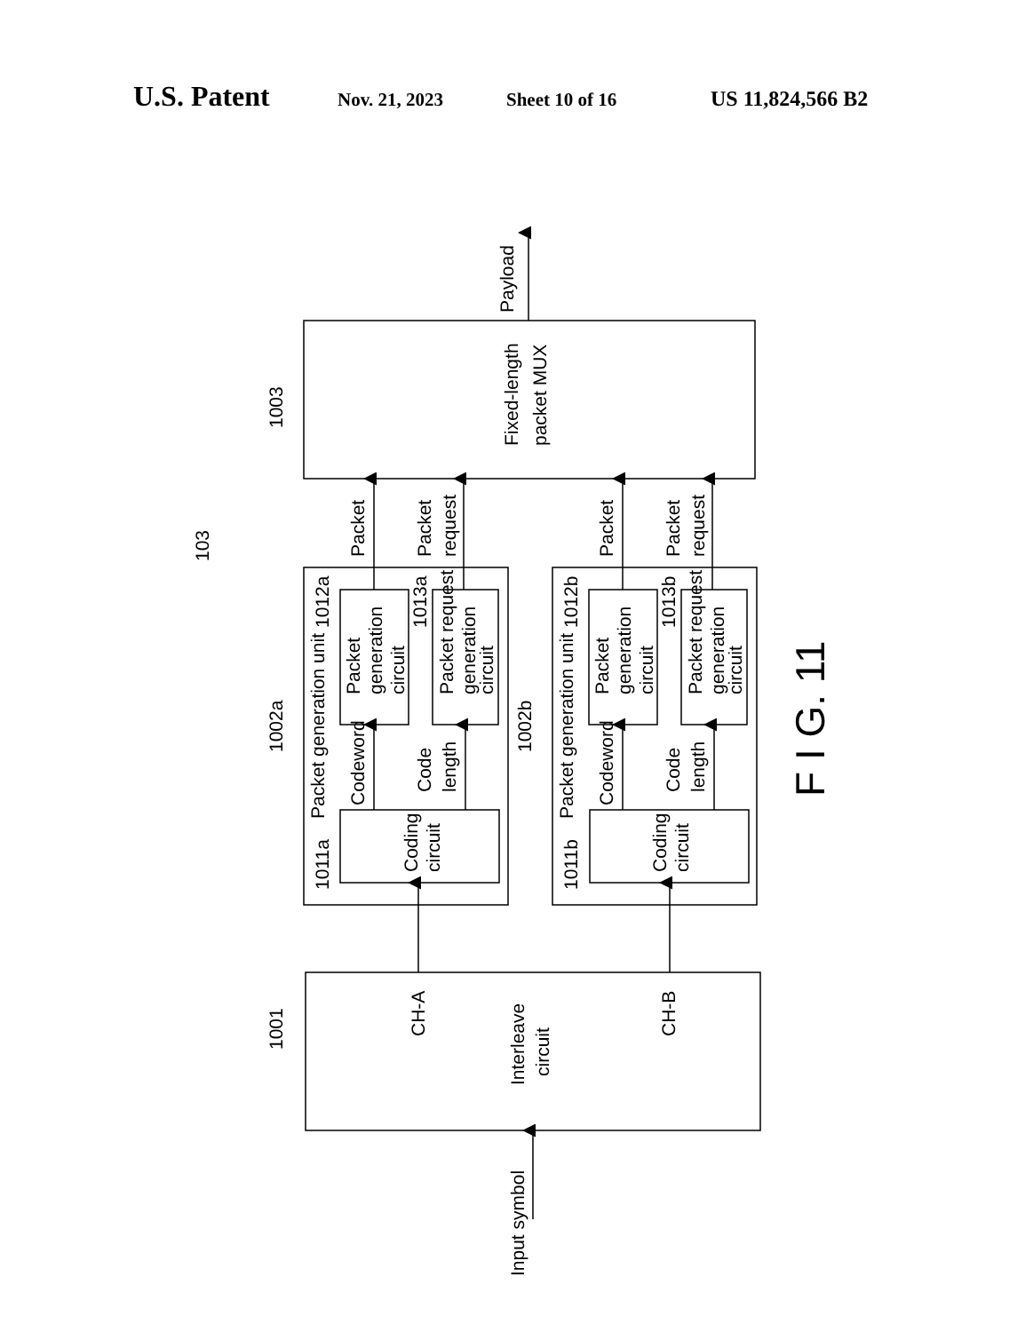U.S. Patent Nov. 21, 2023 Sheet 10 of 16 US 11,824,566 B2
Payload
Fixed-length
packet MUX
1003
Packet
Packet
request
Packet
Packet
request
103
1002a
1002b
Packet generation unit
Packet generation unit
1012a
1012b
Packet
generation
circuit
Packet request
generation
circuit
Packet
generation
circuit
Packet request
generation
circuit
1013a
1013b
Codeword
Code
length
Codeword
Code
length
1011a
1011b
Coding
circuit
Coding
circuit
1001
CH-A
CH-B
Interleave
circuit
Input symbol
F I G. 11